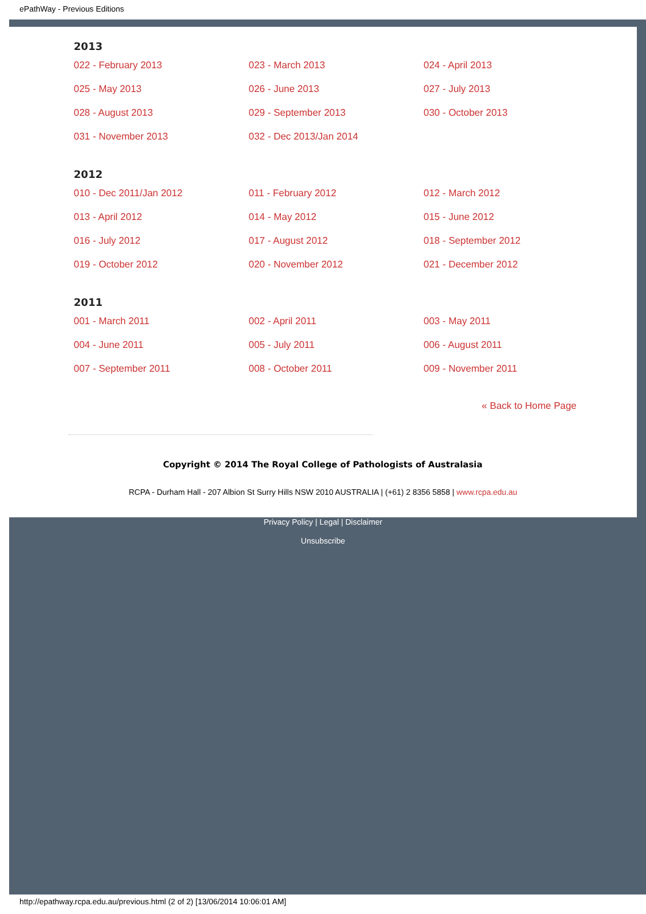ePathWay - Previous Editions
2013
| 022 - February 2013 | 023 - March 2013 | 024 - April 2013 |
| 025 - May 2013 | 026 - June 2013 | 027 - July 2013 |
| 028 - August 2013 | 029 - September 2013 | 030 - October 2013 |
| 031 - November 2013 | 032 - Dec 2013/Jan 2014 | |
2012
| 010 - Dec 2011/Jan 2012 | 011 - February 2012 | 012 - March 2012 |
| 013 - April 2012 | 014 - May 2012 | 015 - June 2012 |
| 016 - July 2012 | 017 - August 2012 | 018 - September 2012 |
| 019 - October 2012 | 020 - November 2012 | 021 - December 2012 |
2011
| 001 - March 2011 | 002 - April 2011 | 003 - May 2011 |
| 004 - June 2011 | 005 - July 2011 | 006 - August 2011 |
| 007 - September 2011 | 008 - October 2011 | 009 - November 2011 |
« Back to Home Page
Copyright © 2014 The Royal College of Pathologists of Australasia
RCPA - Durham Hall - 207 Albion St Surry Hills NSW 2010 AUSTRALIA | (+61) 2 8356 5858 | www.rcpa.edu.au
Privacy Policy | Legal | Disclaimer
Unsubscribe
http://epathway.rcpa.edu.au/previous.html (2 of 2) [13/06/2014 10:06:01 AM]